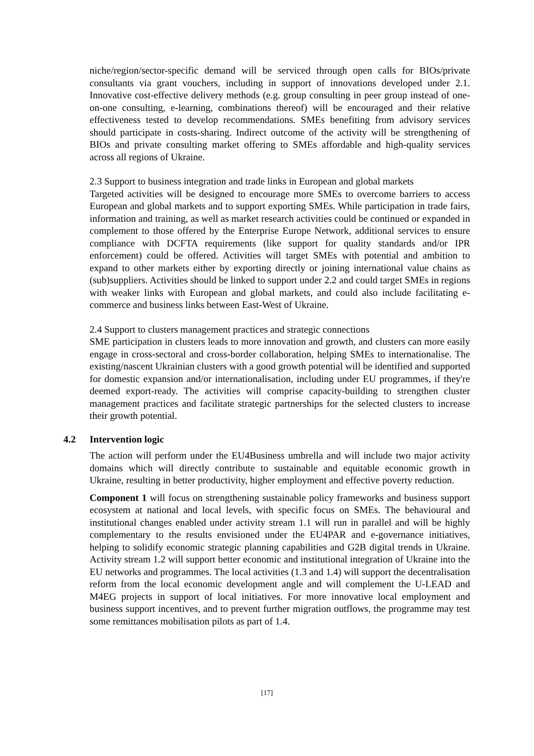niche/region/sector-specific demand will be serviced through open calls for BIOs/private consultants via grant vouchers, including in support of innovations developed under 2.1. Innovative cost-effective delivery methods (e.g. group consulting in peer group instead of one-on-one consulting, e-learning, combinations thereof) will be encouraged and their relative effectiveness tested to develop recommendations. SMEs benefiting from advisory services should participate in costs-sharing. Indirect outcome of the activity will be strengthening of BIOs and private consulting market offering to SMEs affordable and high-quality services across all regions of Ukraine.
2.3 Support to business integration and trade links in European and global markets
Targeted activities will be designed to encourage more SMEs to overcome barriers to access European and global markets and to support exporting SMEs. While participation in trade fairs, information and training, as well as market research activities could be continued or expanded in complement to those offered by the Enterprise Europe Network, additional services to ensure compliance with DCFTA requirements (like support for quality standards and/or IPR enforcement) could be offered. Activities will target SMEs with potential and ambition to expand to other markets either by exporting directly or joining international value chains as (sub)suppliers. Activities should be linked to support under 2.2 and could target SMEs in regions with weaker links with European and global markets, and could also include facilitating e-commerce and business links between East-West of Ukraine.
2.4 Support to clusters management practices and strategic connections
SME participation in clusters leads to more innovation and growth, and clusters can more easily engage in cross-sectoral and cross-border collaboration, helping SMEs to internationalise. The existing/nascent Ukrainian clusters with a good growth potential will be identified and supported for domestic expansion and/or internationalisation, including under EU programmes, if they're deemed export-ready. The activities will comprise capacity-building to strengthen cluster management practices and facilitate strategic partnerships for the selected clusters to increase their growth potential.
4.2 Intervention logic
The action will perform under the EU4Business umbrella and will include two major activity domains which will directly contribute to sustainable and equitable economic growth in Ukraine, resulting in better productivity, higher employment and effective poverty reduction.
Component 1 will focus on strengthening sustainable policy frameworks and business support ecosystem at national and local levels, with specific focus on SMEs. The behavioural and institutional changes enabled under activity stream 1.1 will run in parallel and will be highly complementary to the results envisioned under the EU4PAR and e-governance initiatives, helping to solidify economic strategic planning capabilities and G2B digital trends in Ukraine. Activity stream 1.2 will support better economic and institutional integration of Ukraine into the EU networks and programmes. The local activities (1.3 and 1.4) will support the decentralisation reform from the local economic development angle and will complement the U-LEAD and M4EG projects in support of local initiatives. For more innovative local employment and business support incentives, and to prevent further migration outflows, the programme may test some remittances mobilisation pilots as part of 1.4.
[17]